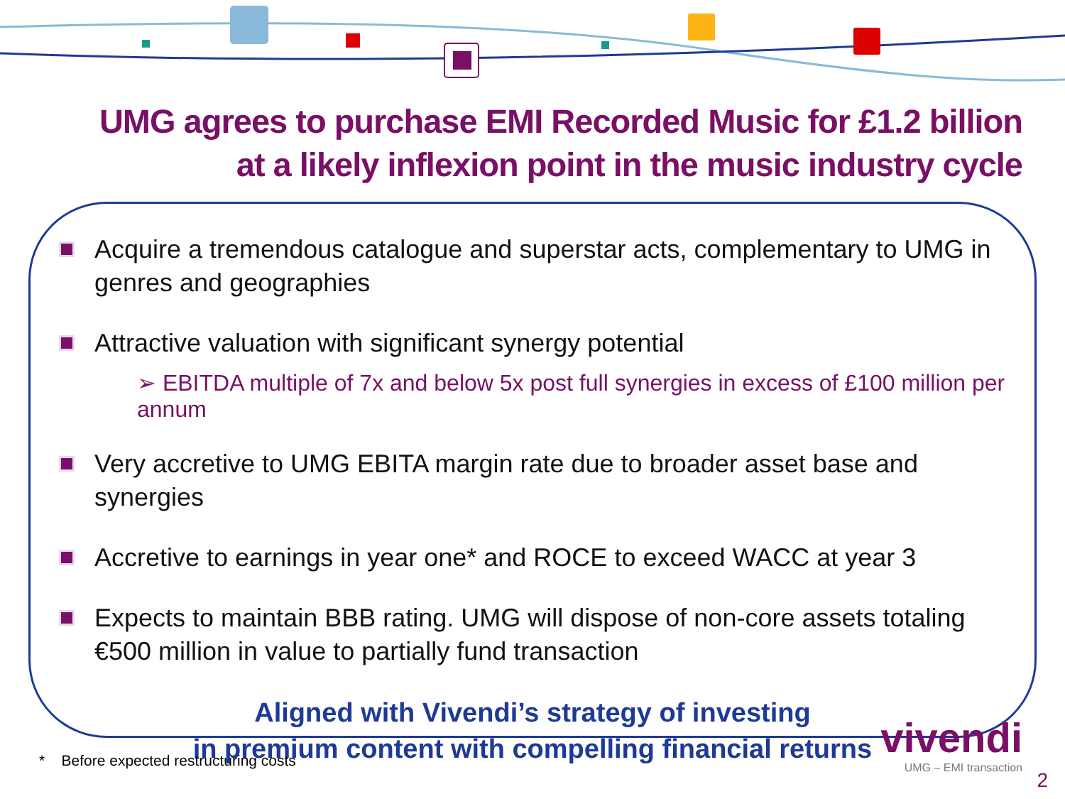UMG agrees to purchase EMI Recorded Music for £1.2 billion
at a likely inflexion point in the music industry cycle
Acquire a tremendous catalogue and superstar acts, complementary to UMG in genres and geographies
Attractive valuation with significant synergy potential
➢ EBITDA multiple of 7x and below 5x post full synergies in excess of £100 million per annum
Very accretive to UMG EBITA margin rate due to broader asset base and synergies
Accretive to earnings in year one* and ROCE to exceed WACC at year 3
Expects to maintain BBB rating. UMG will dispose of non-core assets totaling €500 million in value to partially fund transaction
Aligned with Vivendi’s strategy of investing
in premium content with compelling financial returns
* Before expected restructuring costs
vivendi
UMG – EMI transaction
2